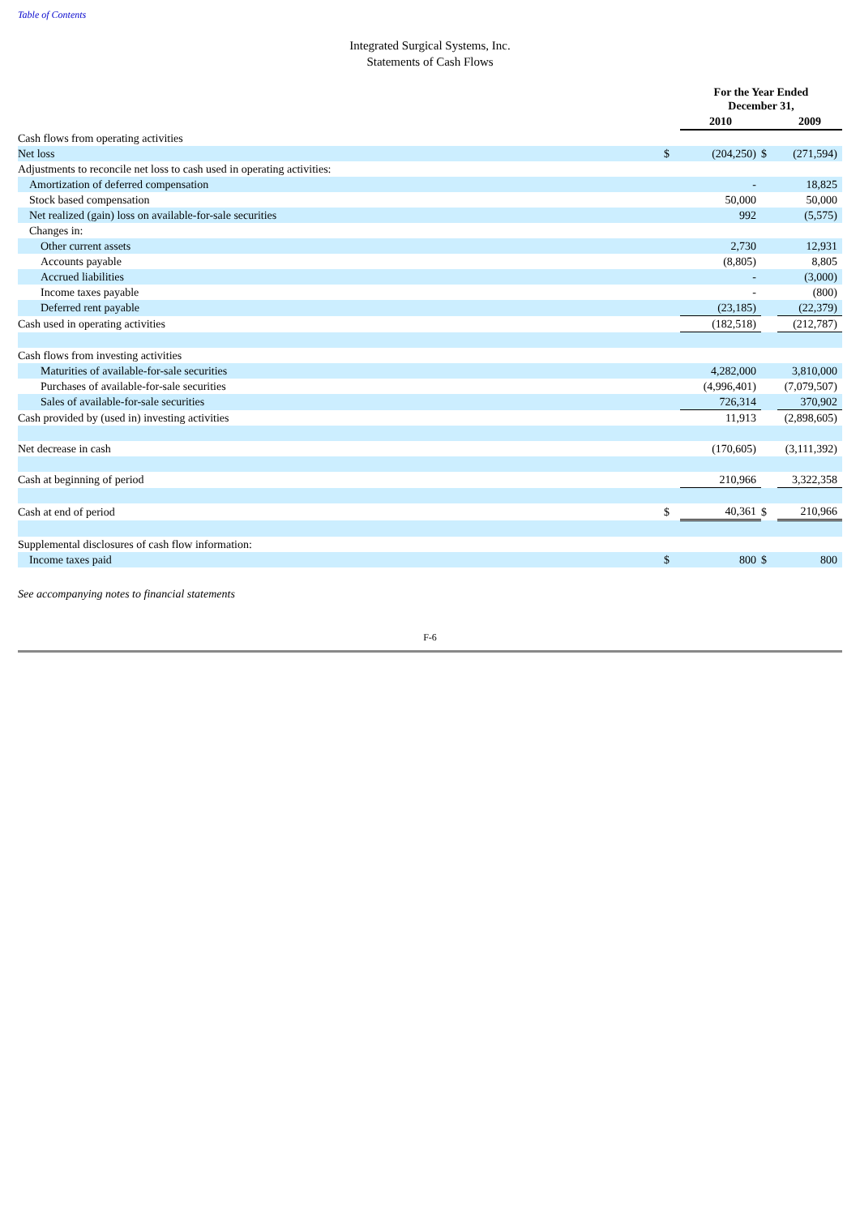Table of Contents
Integrated Surgical Systems, Inc.
Statements of Cash Flows
| | | For the Year Ended December 31, | | |
| | | 2010 | | 2009 |
| Cash flows from operating activities | | | | |
| Net loss | $ | (204,250) | $ | (271,594) |
| Adjustments to reconcile net loss to cash used in operating activities: | | | | |
| Amortization of deferred compensation | | - | | 18,825 |
| Stock based compensation | | 50,000 | | 50,000 |
| Net realized (gain) loss on available-for-sale securities | | 992 | | (5,575) |
| Changes in: | | | | |
| Other current assets | | 2,730 | | 12,931 |
| Accounts payable | | (8,805) | | 8,805 |
| Accrued liabilities | | - | | (3,000) |
| Income taxes payable | | - | | (800) |
| Deferred rent payable | | (23,185) | | (22,379) |
| Cash used in operating activities | | (182,518) | | (212,787) |
| Cash flows from investing activities | | | | |
| Maturities of available-for-sale securities | | 4,282,000 | | 3,810,000 |
| Purchases of available-for-sale securities | | (4,996,401) | | (7,079,507) |
| Sales of available-for-sale securities | | 726,314 | | 370,902 |
| Cash provided by (used in) investing activities | | 11,913 | | (2,898,605) |
| Net decrease in cash | | (170,605) | | (3,111,392) |
| Cash at beginning of period | | 210,966 | | 3,322,358 |
| Cash at end of period | $ | 40,361 | $ | 210,966 |
| Supplemental disclosures of cash flow information: | | | | |
| Income taxes paid | $ | 800 | $ | 800 |
See accompanying notes to financial statements
F-6